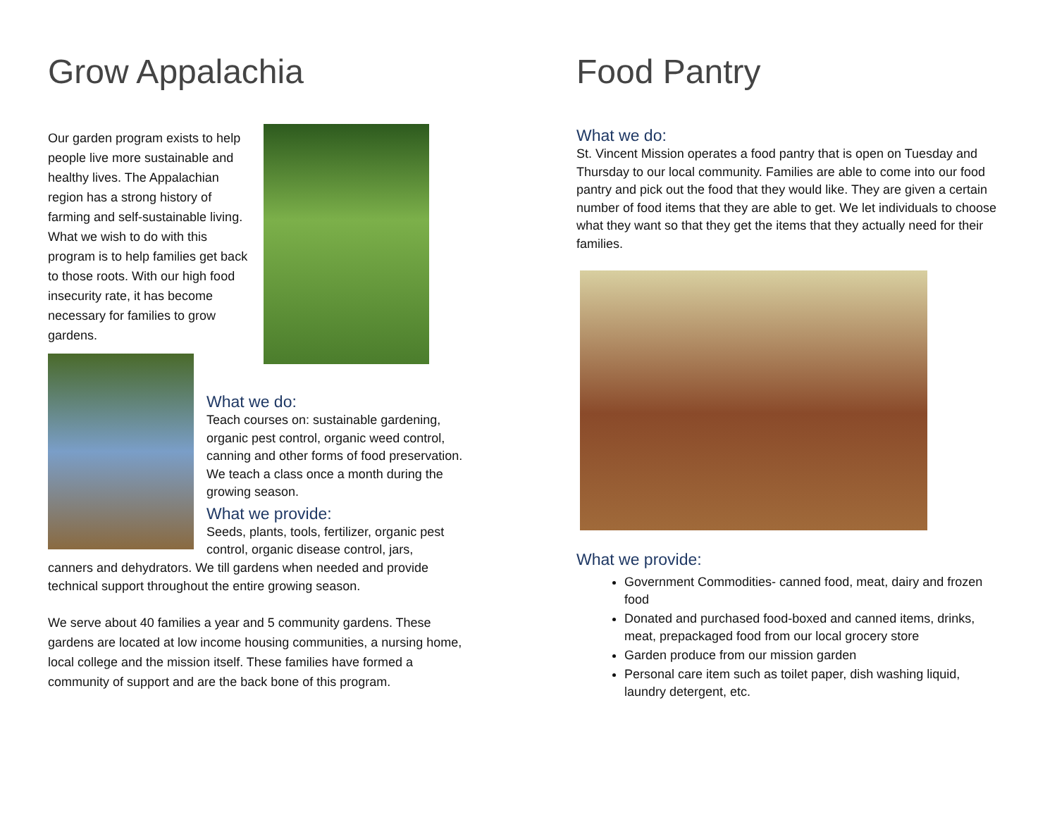Grow Appalachia
Our garden program exists to help people live more sustainable and healthy lives. The Appalachian region has a strong history of farming and self-sustainable living. What we wish to do with this program is to help families get back to those roots. With our high food insecurity rate, it has become necessary for families to grow gardens.
What we do:
Teach courses on: sustainable gardening, organic pest control, organic weed control, canning and other forms of food preservation. We teach a class once a month during the growing season.
What we provide:
Seeds, plants, tools, fertilizer, organic pest control, organic disease control, jars,
canners and dehydrators. We till gardens when needed and provide technical support throughout the entire growing season.
We serve about 40 families a year and 5 community gardens. These gardens are located at low income housing communities, a nursing home, local college and the mission itself. These families have formed a community of support and are the back bone of this program.
Food Pantry
What we do:
St. Vincent Mission operates a food pantry that is open on Tuesday and Thursday to our local community. Families are able to come into our food pantry and pick out the food that they would like. They are given a certain number of food items that they are able to get. We let individuals to choose what they want so that they get the items that they actually need for their families.
What we provide:
Government Commodities- canned food, meat, dairy and frozen food
Donated and purchased food-boxed and canned items, drinks, meat, prepackaged food from our local grocery store
Garden produce from our mission garden
Personal care item such as toilet paper, dish washing liquid, laundry detergent, etc.